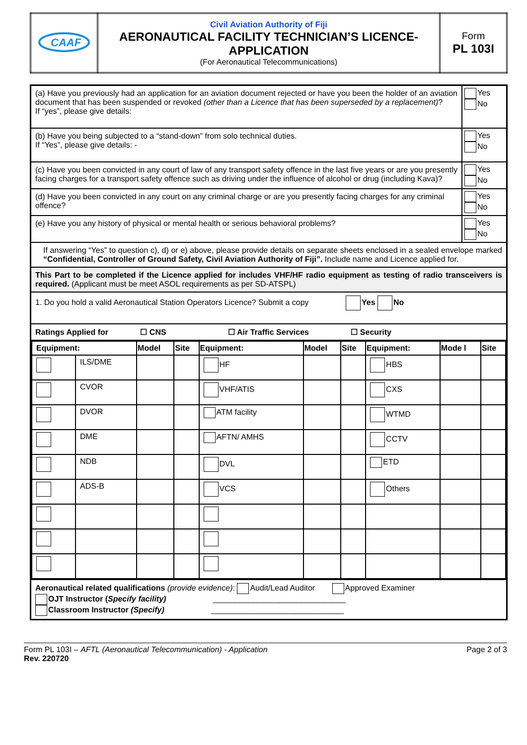| CAAF | Civil Aviation Authority of Fiji AERONAUTICAL FACILITY TECHNICIAN’S LICENCE-APPLICATION (For Aeronautical Telecommunications) | Form PL 103I |
| (a) Have you previously had an application for an aviation document rejected or have you been the holder of an aviation document that has been suspended or revoked (other than a Licence that has been superseded by a replacement) ? If “yes”, please give details: | Yes No |
| (b) Have you being subjected to a “stand-down” from solo technical duties. If “Yes”, please give details: - | Yes No |
| (c) Have you been convicted in any court of law of any transport safety offence in the last five years or are you presently facing charges for a transport safety offence such as driving under the influence of alcohol or drug (including Kava)? | Yes No |
| (d) Have you been convicted in any court on any criminal charge or are you presently facing charges for any criminal offence? | Yes No |
| (e) Have you any history of physical or mental health or serious behavioral problems? | Yes No |
| If answering “Yes” to question c), d) or e) above, please provide details on separate sheets enclosed in a sealed envelope marked “Confidential, Controller of Ground Safety, Civil Aviation Authority of Fiji”. Include name and Licence applied for. | |
| This Part to be completed if the Licence applied for includes VHF/HF radio equipment as testing of radio transceivers is required. (Applicant must be meet ASOL requirements as per SD-ATSPL) | |
| 1. Do you hold a valid Aeronautical Station Operators Licence? Submit a copy Yes No | |
| Ratings Applied for ☐ CNS ☐ Air Traffic Services ☐ Security | |
| / Equipment: / / Model / Site / Equipment: / Model / Site / Equipment: / Mode l / Site / / --- / --- / --- / --- / --- / --- / --- / --- / --- / --- / / / ILS/DME / / / HF / / / HBS / / / / / CVOR / / / VHF/ATIS / / / CXS / / / / / DVOR / / / ATM facility / / / WTMD / / / / / DME / / / AFTN/ AMHS / / / CCTV / / / / / NDB / / / DVL / / / ETD / / / / / ADS-B / / / VCS / / / Others / / / | |
| Aeronautical related qualifications (provide evidence) : Audit/Lead Auditor Approved Examiner OJT Instructor ( Specify facility) ______________________________ Classroom Instructor (Specify) ______________________________ | |
Form PL 103I – AFTL (Aeronautical Telecommunication) - Application
Rev. 220720
Page 2 of 3